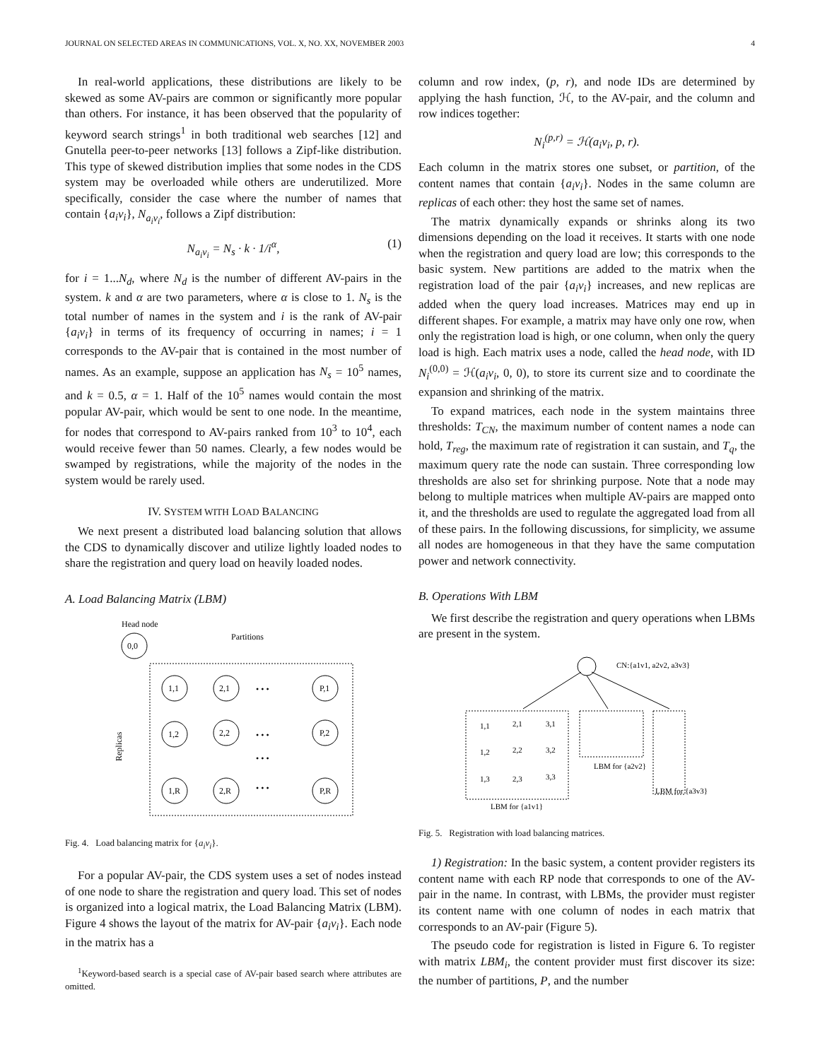JOURNAL ON SELECTED AREAS IN COMMUNICATIONS, VOL. X, NO. XX, NOVEMBER 2003 4
In real-world applications, these distributions are likely to be skewed as some AV-pairs are common or significantly more popular than others. For instance, it has been observed that the popularity of keyword search strings<sup>1</sup> in both traditional web searches [12] and Gnutella peer-to-peer networks [13] follows a Zipf-like distribution. This type of skewed distribution implies that some nodes in the CDS system may be overloaded while others are underutilized. More specifically, consider the case where the number of names that contain {a<sub>i</sub>v<sub>i</sub>}, N<sub>a<sub>i</sub>v<sub>i</sub></sub>, follows a Zipf distribution:
N<sub>a<sub>i</sub>v<sub>i</sub></sub> = N<sub>s</sub> · k · 1/i<sup>α</sup>, (1)
for i = 1...N<sub>d</sub>, where N<sub>d</sub> is the number of different AV-pairs in the system. k and α are two parameters, where α is close to 1. N<sub>s</sub> is the total number of names in the system and i is the rank of AV-pair {a<sub>i</sub>v<sub>i</sub>} in terms of its frequency of occurring in names; i = 1 corresponds to the AV-pair that is contained in the most number of names. As an example, suppose an application has N<sub>s</sub> = 10<sup>5</sup> names, and k = 0.5, α = 1. Half of the 10<sup>5</sup> names would contain the most popular AV-pair, which would be sent to one node. In the meantime, for nodes that correspond to AV-pairs ranked from 10<sup>3</sup> to 10<sup>4</sup>, each would receive fewer than 50 names. Clearly, a few nodes would be swamped by registrations, while the majority of the nodes in the system would be rarely used.
IV. SYSTEM WITH LOAD BALANCING
We next present a distributed load balancing solution that allows the CDS to dynamically discover and utilize lightly loaded nodes to share the registration and query load on heavily loaded nodes.
A. Load Balancing Matrix (LBM)
Head node
0,0
Partitions
Replicas
1,1
2,1
P,1
1,2
2,2
P,2
1,R
2,R
P,R
• • •
• • •
• • •
• • •
Fig. 4. Load balancing matrix for {a<sub>i</sub>v<sub>i</sub>}.
For a popular AV-pair, the CDS system uses a set of nodes instead of one node to share the registration and query load. This set of nodes is organized into a logical matrix, the Load Balancing Matrix (LBM). Figure 4 shows the layout of the matrix for AV-pair {a<sub>i</sub>v<sub>i</sub>}. Each node in the matrix has a
<sup>1</sup> Keyword-based search is a special case of AV-pair based search where attributes are omitted.
column and row index, (p, r), and node IDs are determined by applying the hash function, ℋ, to the AV-pair, and the column and row indices together:
N<sub>i</sub><sup>(p,r)</sup> = ℋ(a<sub>i</sub>v<sub>i</sub>, p, r).
Each column in the matrix stores one subset, or partition, of the content names that contain {a<sub>i</sub>v<sub>i</sub>}. Nodes in the same column are replicas of each other: they host the same set of names.
The matrix dynamically expands or shrinks along its two dimensions depending on the load it receives. It starts with one node when the registration and query load are low; this corresponds to the basic system. New partitions are added to the matrix when the registration load of the pair {a<sub>i</sub>v<sub>i</sub>} increases, and new replicas are added when the query load increases. Matrices may end up in different shapes. For example, a matrix may have only one row, when only the registration load is high, or one column, when only the query load is high. Each matrix uses a node, called the head node, with ID N<sub>i</sub><sup>(0,0)</sup> = ℋ(a<sub>i</sub>v<sub>i</sub>, 0, 0), to store its current size and to coordinate the expansion and shrinking of the matrix.
To expand matrices, each node in the system maintains three thresholds: T<sub>CN</sub>, the maximum number of content names a node can hold, T<sub>reg</sub>, the maximum rate of registration it can sustain, and T<sub>q</sub>, the maximum query rate the node can sustain. Three corresponding low thresholds are also set for shrinking purpose. Note that a node may belong to multiple matrices when multiple AV-pairs are mapped onto it, and the thresholds are used to regulate the aggregated load from all of these pairs. In the following discussions, for simplicity, we assume all nodes are homogeneous in that they have the same computation power and network connectivity.
B. Operations With LBM
We first describe the registration and query operations when LBMs are present in the system.
CN:{a1v1, a2v2, a3v3}
LBM for {a2v2}
LBM for {a3v3}
LBM for {a1v1}
1,1
2,1
3,1
1,2
2,2
3,2
1,3
2,3
3,3
Fig. 5. Registration with load balancing matrices.
1) Registration: In the basic system, a content provider registers its content name with each RP node that corresponds to one of the AV-pair in the name. In contrast, with LBMs, the provider must register its content name with one column of nodes in each matrix that corresponds to an AV-pair (Figure 5).
The pseudo code for registration is listed in Figure 6. To register with matrix LBM<sub>i</sub>, the content provider must first discover its size: the number of partitions, P, and the number